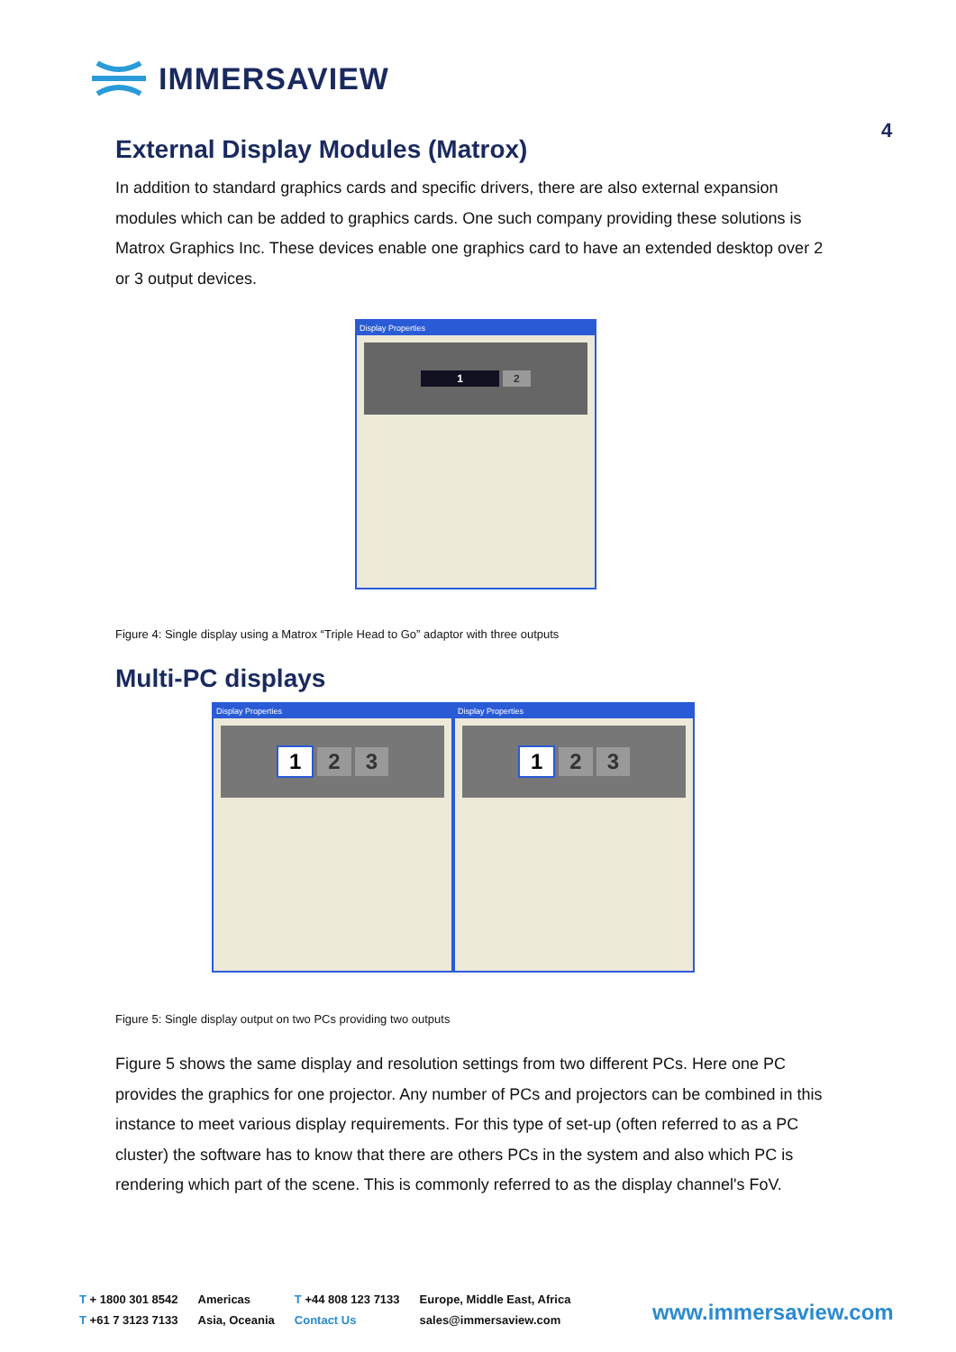IMMERSAVIEW
4
External Display Modules (Matrox)
In addition to standard graphics cards and specific drivers, there are also external expansion modules which can be added to graphics cards. One such company providing these solutions is Matrox Graphics Inc. These devices enable one graphics card to have an extended desktop over 2 or 3 output devices.
Display Properties
1 2
Figure 4: Single display using a Matrox “Triple Head to Go” adaptor with three outputs
Multi-PC displays
Display Properties
1 2 3
Display Properties
1 2 3
Figure 5: Single display output on two PCs providing two outputs
Figure 5 shows the same display and resolution settings from two different PCs. Here one PC provides the graphics for one projector. Any number of PCs and projectors can be combined in this instance to meet various display requirements. For this type of set-up (often referred to as a PC cluster) the software has to know that there are others PCs in the system and also which PC is rendering which part of the scene. This is commonly referred to as the display channel's FoV.
T + 1800 301 8542
T +61 7 3123 7133
Americas
Asia, Oceania
T +44 808 123 7133
Contact Us
Europe, Middle East, Africa
sales@immersaview.com
www.immersaview.com